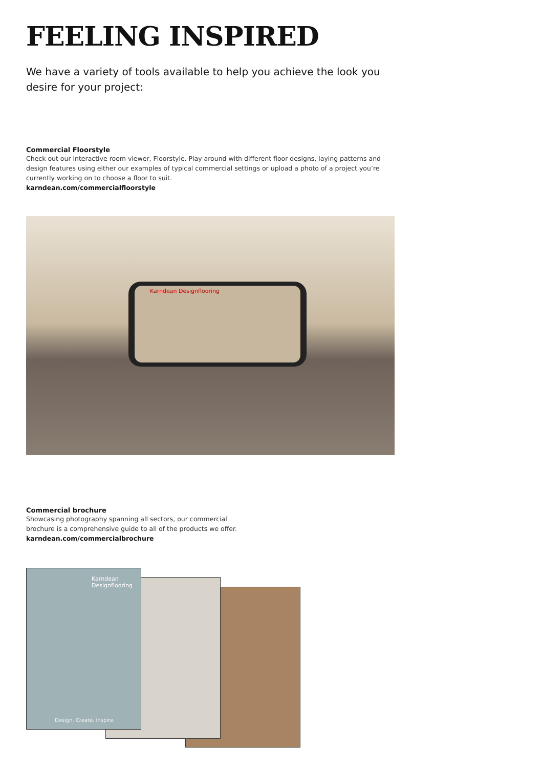FEELING INSPIRED
We have a variety of tools available to help you achieve the look you desire for your project:
Commercial Floorstyle
Check out our interactive room viewer, Floorstyle. Play around with different floor designs, laying patterns and design features using either our examples of typical commercial settings or upload a photo of a project you’re currently working on to choose a floor to suit.
karndean.com/commercialfloorstyle
Karndean Designflooring
Commercial brochure
Showcasing photography spanning all sectors, our commercial
brochure is a comprehensive guide to all of the products we offer.
karndean.com/commercialbrochure
Karndean
Designflooring
Design. Create. Inspire.